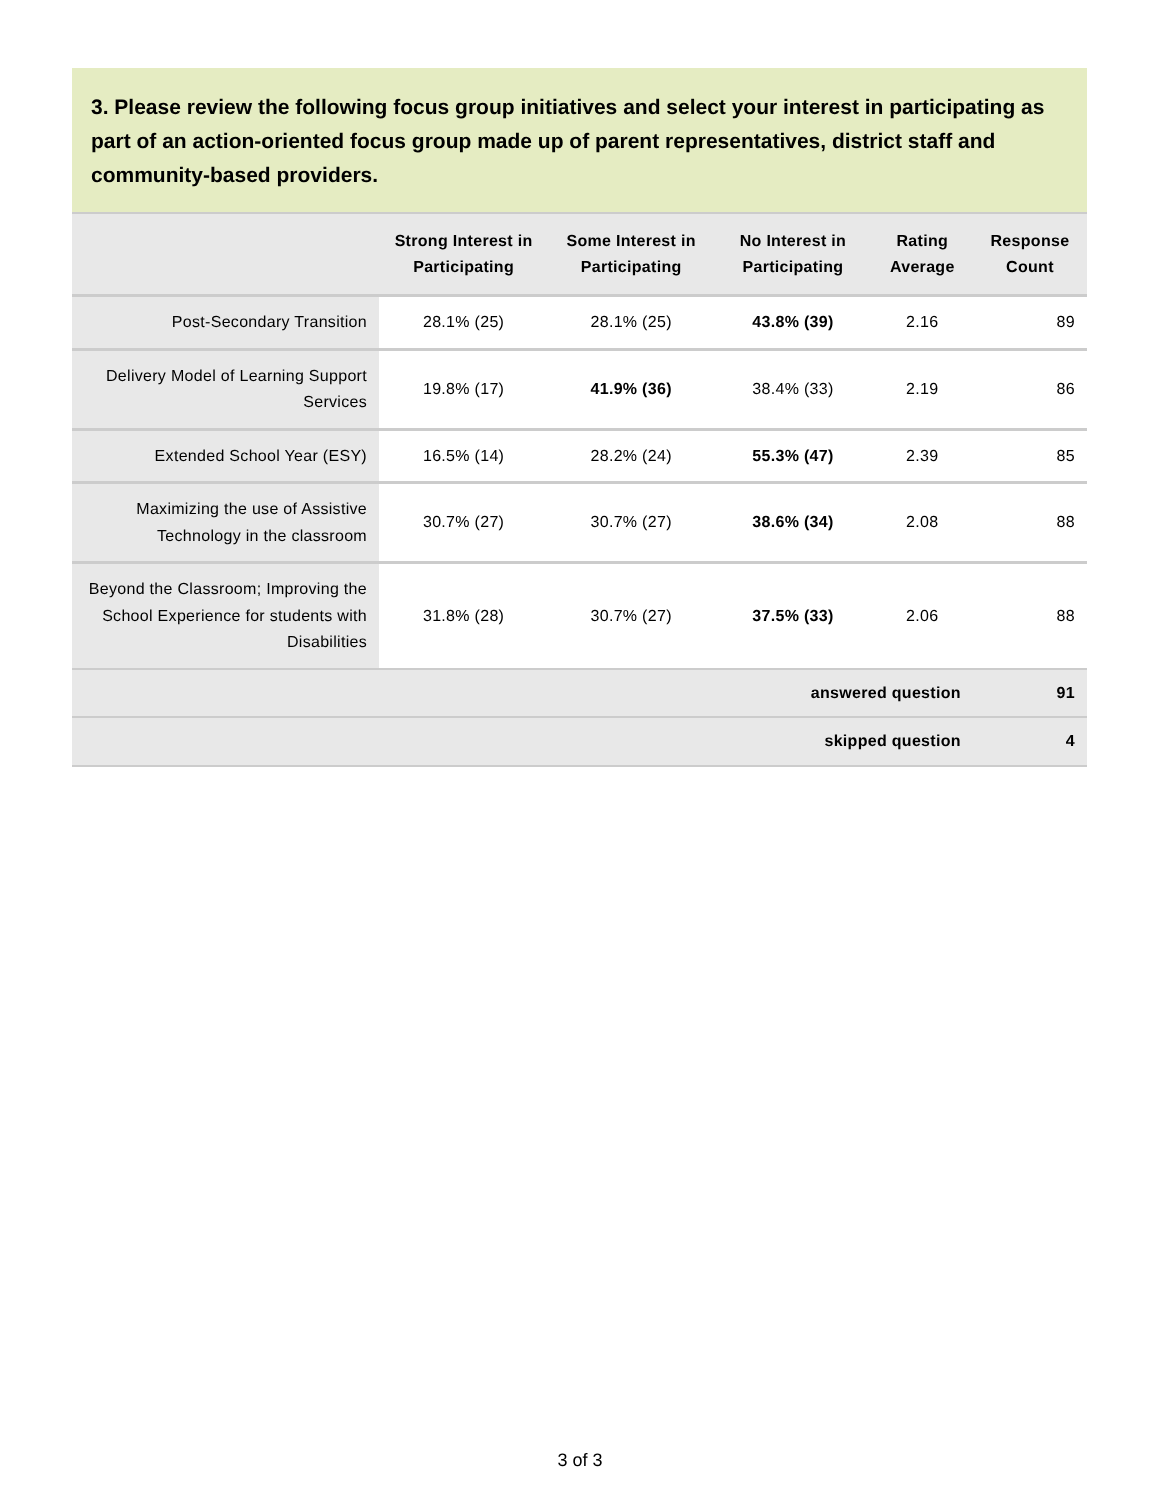3. Please review the following focus group initiatives and select your interest in participating as part of an action-oriented focus group made up of parent representatives, district staff and community-based providers.
| | Strong Interest in Participating | Some Interest in Participating | No Interest in Participating | Rating Average | Response Count |
| --- | --- | --- | --- | --- | --- |
| Post-Secondary Transition | 28.1% (25) | 28.1% (25) | 43.8% (39) | 2.16 | 89 |
| Delivery Model of Learning Support Services | 19.8% (17) | 41.9% (36) | 38.4% (33) | 2.19 | 86 |
| Extended School Year (ESY) | 16.5% (14) | 28.2% (24) | 55.3% (47) | 2.39 | 85 |
| Maximizing the use of Assistive Technology in the classroom | 30.7% (27) | 30.7% (27) | 38.6% (34) | 2.08 | 88 |
| Beyond the Classroom; Improving the School Experience for students with Disabilities | 31.8% (28) | 30.7% (27) | 37.5% (33) | 2.06 | 88 |
| answered question | | | | | 91 |
| skipped question | | | | | 4 |
3 of 3